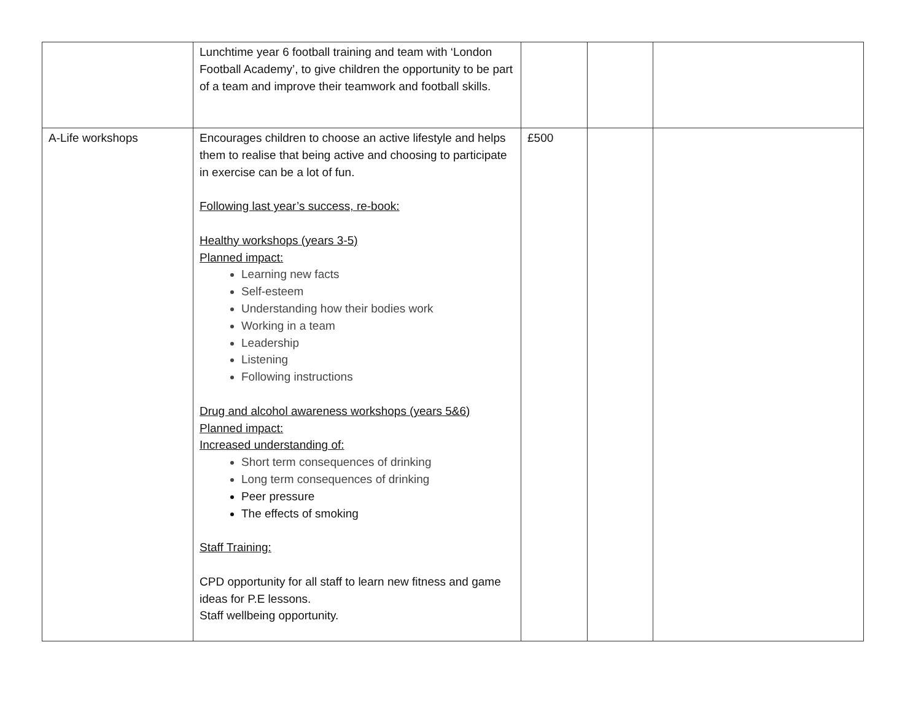| | Lunchtime year 6 football training and team with ‘London Football Academy’, to give children the opportunity to be part of a team and improve their teamwork and football skills. | | | |
| A-Life workshops | Encourages children to choose an active lifestyle and helps them to realise that being active and choosing to participate in exercise can be a lot of fun. Following last year’s success, re-book: Healthy workshops (years 3-5) Planned impact: Learning new facts Self-esteem Understanding how their bodies work Working in a team Leadership Listening Following instructions Drug and alcohol awareness workshops (years 5&6) Planned impact: Increased understanding of: Short term consequences of drinking Long term consequences of drinking Peer pressure The effects of smoking Staff Training: CPD opportunity for all staff to learn new fitness and game ideas for P.E lessons. Staff wellbeing opportunity. | £500 | | |